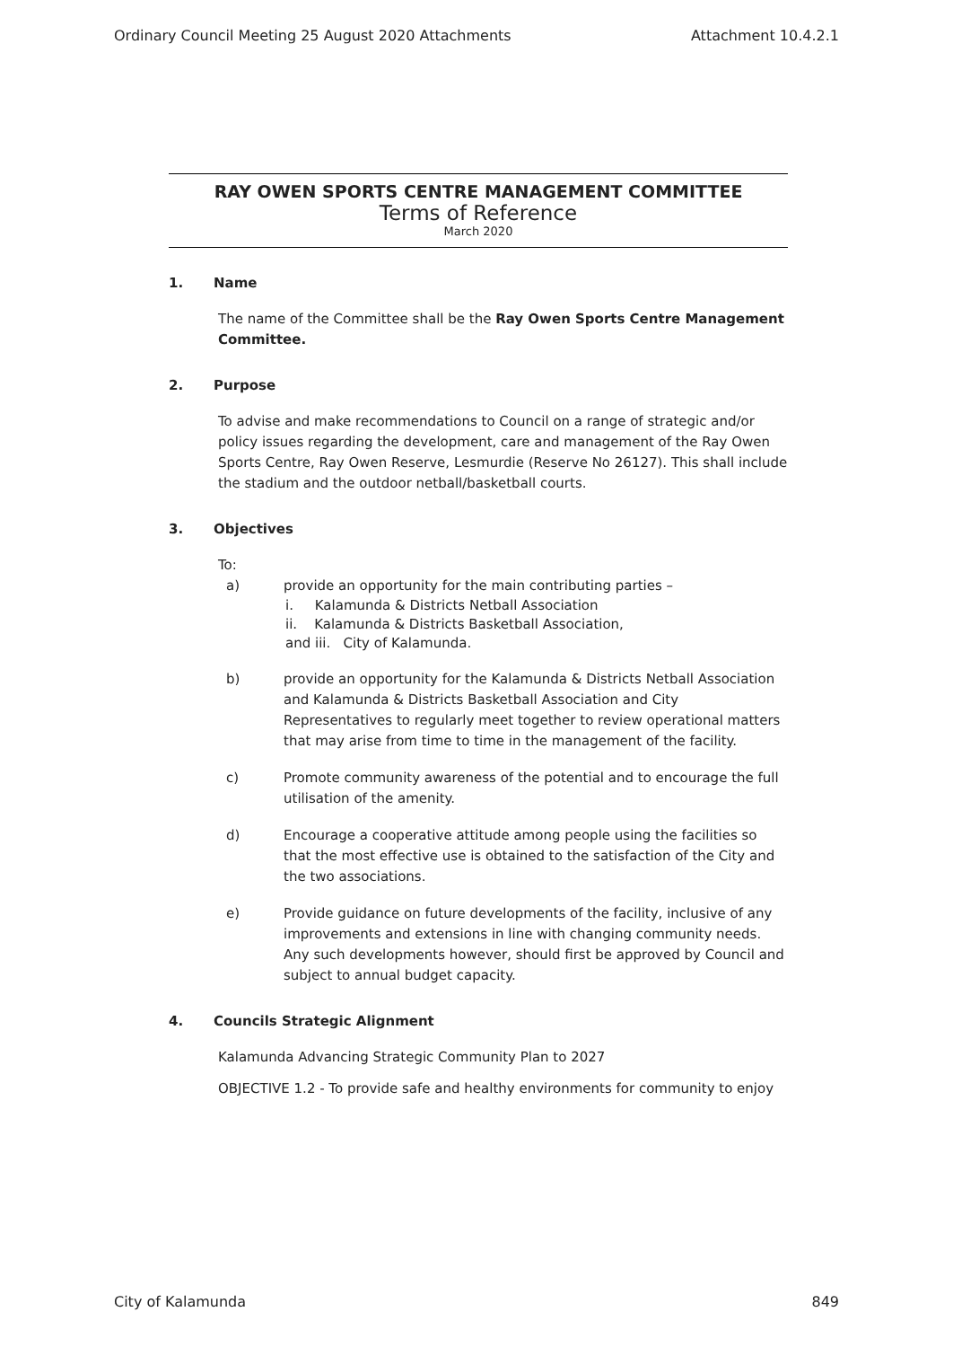Ordinary Council Meeting 25 August 2020 Attachments Attachment 10.4.2.1
RAY OWEN SPORTS CENTRE MANAGEMENT COMMITTEE
Terms of Reference
March 2020
1. Name
The name of the Committee shall be the Ray Owen Sports Centre Management Committee.
2. Purpose
To advise and make recommendations to Council on a range of strategic and/or policy issues regarding the development, care and management of the Ray Owen Sports Centre, Ray Owen Reserve, Lesmurdie (Reserve No 26127). This shall include the stadium and the outdoor netball/basketball courts.
3. Objectives
To:
a) provide an opportunity for the main contributing parties –
i. Kalamunda & Districts Netball Association
ii. Kalamunda & Districts Basketball Association,
and iii. City of Kalamunda.
b) provide an opportunity for the Kalamunda & Districts Netball Association and Kalamunda & Districts Basketball Association and City Representatives to regularly meet together to review operational matters that may arise from time to time in the management of the facility.
c) Promote community awareness of the potential and to encourage the full utilisation of the amenity.
d) Encourage a cooperative attitude among people using the facilities so that the most effective use is obtained to the satisfaction of the City and the two associations.
e) Provide guidance on future developments of the facility, inclusive of any improvements and extensions in line with changing community needs. Any such developments however, should first be approved by Council and subject to annual budget capacity.
4. Councils Strategic Alignment
Kalamunda Advancing Strategic Community Plan to 2027
OBJECTIVE 1.2 - To provide safe and healthy environments for community to enjoy
City of Kalamunda 849